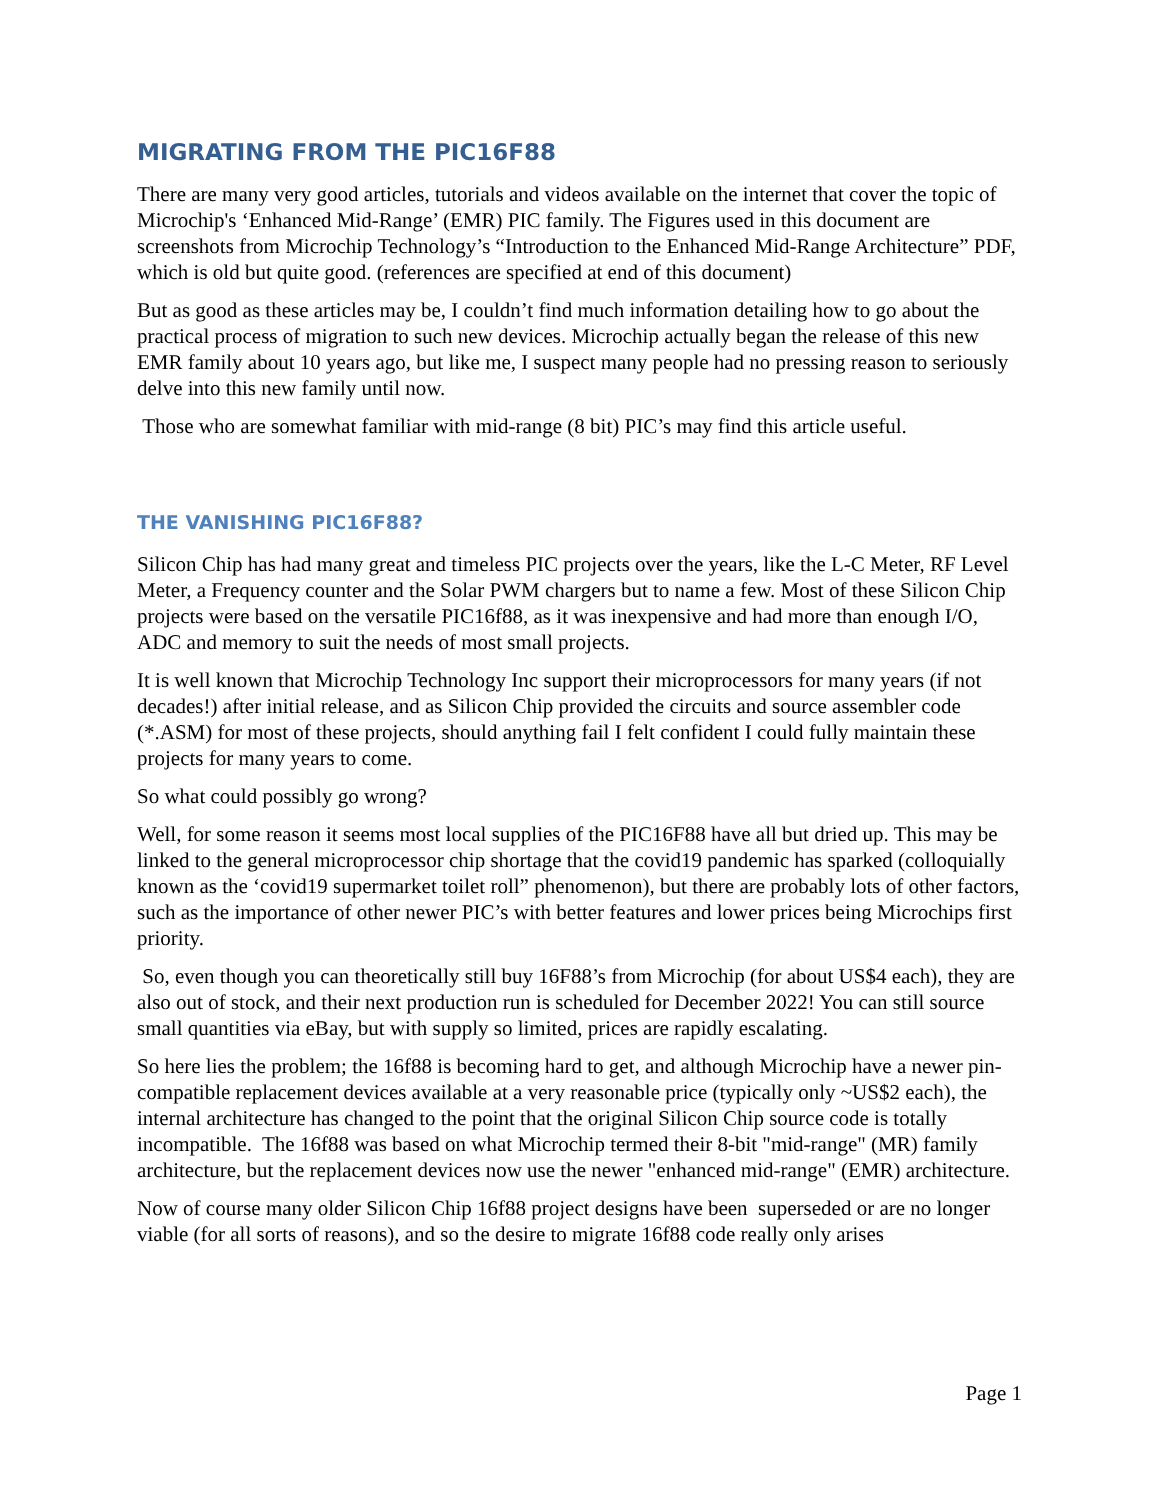MIGRATING FROM THE PIC16F88
There are many very good articles, tutorials and videos available on the internet that cover the topic of Microchip's ‘Enhanced Mid-Range’ (EMR) PIC family. The Figures used in this document are screenshots from Microchip Technology’s “Introduction to the Enhanced Mid-Range Architecture” PDF, which is old but quite good. (references are specified at end of this document)
But as good as these articles may be, I couldn’t find much information detailing how to go about the practical process of migration to such new devices. Microchip actually began the release of this new EMR family about 10 years ago, but like me, I suspect many people had no pressing reason to seriously delve into this new family until now.
Those who are somewhat familiar with mid-range (8 bit) PIC’s may find this article useful.
THE VANISHING PIC16F88?
Silicon Chip has had many great and timeless PIC projects over the years, like the L-C Meter, RF Level Meter, a Frequency counter and the Solar PWM chargers but to name a few. Most of these Silicon Chip projects were based on the versatile PIC16f88, as it was inexpensive and had more than enough I/O, ADC and memory to suit the needs of most small projects.
It is well known that Microchip Technology Inc support their microprocessors for many years (if not decades!) after initial release, and as Silicon Chip provided the circuits and source assembler code (*.ASM) for most of these projects, should anything fail I felt confident I could fully maintain these projects for many years to come.
So what could possibly go wrong?
Well, for some reason it seems most local supplies of the PIC16F88 have all but dried up. This may be linked to the general microprocessor chip shortage that the covid19 pandemic has sparked (colloquially known as the ‘covid19 supermarket toilet roll” phenomenon), but there are probably lots of other factors, such as the importance of other newer PIC’s with better features and lower prices being Microchips first priority.
So, even though you can theoretically still buy 16F88’s from Microchip (for about US$4 each), they are also out of stock, and their next production run is scheduled for December 2022! You can still source small quantities via eBay, but with supply so limited, prices are rapidly escalating.
So here lies the problem; the 16f88 is becoming hard to get, and although Microchip have a newer pin-compatible replacement devices available at a very reasonable price (typically only ~US$2 each), the internal architecture has changed to the point that the original Silicon Chip source code is totally incompatible. The 16f88 was based on what Microchip termed their 8-bit "mid-range" (MR) family architecture, but the replacement devices now use the newer "enhanced mid-range" (EMR) architecture.
Now of course many older Silicon Chip 16f88 project designs have been superseded or are no longer viable (for all sorts of reasons), and so the desire to migrate 16f88 code really only arises
Page 1